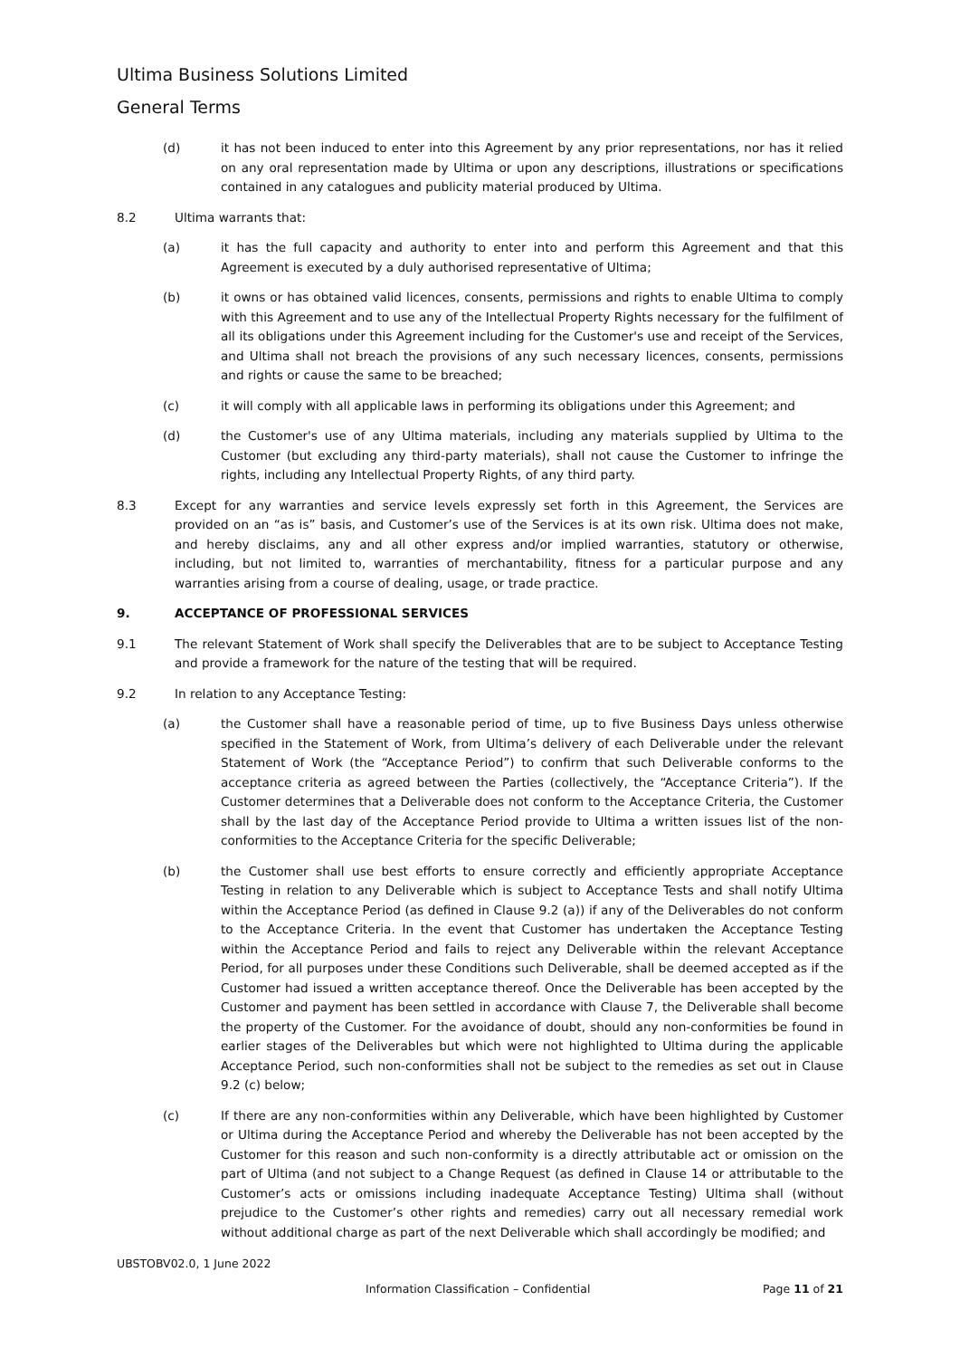Ultima Business Solutions Limited
General Terms
(d) it has not been induced to enter into this Agreement by any prior representations, nor has it relied on any oral representation made by Ultima or upon any descriptions, illustrations or specifications contained in any catalogues and publicity material produced by Ultima.
8.2 Ultima warrants that:
(a) it has the full capacity and authority to enter into and perform this Agreement and that this Agreement is executed by a duly authorised representative of Ultima;
(b) it owns or has obtained valid licences, consents, permissions and rights to enable Ultima to comply with this Agreement and to use any of the Intellectual Property Rights necessary for the fulfilment of all its obligations under this Agreement including for the Customer's use and receipt of the Services, and Ultima shall not breach the provisions of any such necessary licences, consents, permissions and rights or cause the same to be breached;
(c) it will comply with all applicable laws in performing its obligations under this Agreement; and
(d) the Customer's use of any Ultima materials, including any materials supplied by Ultima to the Customer (but excluding any third-party materials), shall not cause the Customer to infringe the rights, including any Intellectual Property Rights, of any third party.
8.3 Except for any warranties and service levels expressly set forth in this Agreement, the Services are provided on an “as is” basis, and Customer’s use of the Services is at its own risk. Ultima does not make, and hereby disclaims, any and all other express and/or implied warranties, statutory or otherwise, including, but not limited to, warranties of merchantability, fitness for a particular purpose and any warranties arising from a course of dealing, usage, or trade practice.
9. ACCEPTANCE OF PROFESSIONAL SERVICES
9.1 The relevant Statement of Work shall specify the Deliverables that are to be subject to Acceptance Testing and provide a framework for the nature of the testing that will be required.
9.2 In relation to any Acceptance Testing:
(a) the Customer shall have a reasonable period of time, up to five Business Days unless otherwise specified in the Statement of Work, from Ultima’s delivery of each Deliverable under the relevant Statement of Work (the “Acceptance Period”) to confirm that such Deliverable conforms to the acceptance criteria as agreed between the Parties (collectively, the “Acceptance Criteria”). If the Customer determines that a Deliverable does not conform to the Acceptance Criteria, the Customer shall by the last day of the Acceptance Period provide to Ultima a written issues list of the non-conformities to the Acceptance Criteria for the specific Deliverable;
(b) the Customer shall use best efforts to ensure correctly and efficiently appropriate Acceptance Testing in relation to any Deliverable which is subject to Acceptance Tests and shall notify Ultima within the Acceptance Period (as defined in Clause 9.2 (a)) if any of the Deliverables do not conform to the Acceptance Criteria. In the event that Customer has undertaken the Acceptance Testing within the Acceptance Period and fails to reject any Deliverable within the relevant Acceptance Period, for all purposes under these Conditions such Deliverable, shall be deemed accepted as if the Customer had issued a written acceptance thereof. Once the Deliverable has been accepted by the Customer and payment has been settled in accordance with Clause 7, the Deliverable shall become the property of the Customer. For the avoidance of doubt, should any non-conformities be found in earlier stages of the Deliverables but which were not highlighted to Ultima during the applicable Acceptance Period, such non-conformities shall not be subject to the remedies as set out in Clause 9.2 (c) below;
(c) If there are any non-conformities within any Deliverable, which have been highlighted by Customer or Ultima during the Acceptance Period and whereby the Deliverable has not been accepted by the Customer for this reason and such non-conformity is a directly attributable act or omission on the part of Ultima (and not subject to a Change Request (as defined in Clause 14 or attributable to the Customer’s acts or omissions including inadequate Acceptance Testing) Ultima shall (without prejudice to the Customer’s other rights and remedies) carry out all necessary remedial work without additional charge as part of the next Deliverable which shall accordingly be modified; and
UBSTOBV02.0, 1 June 2022
Information Classification – Confidential Page 11 of 21